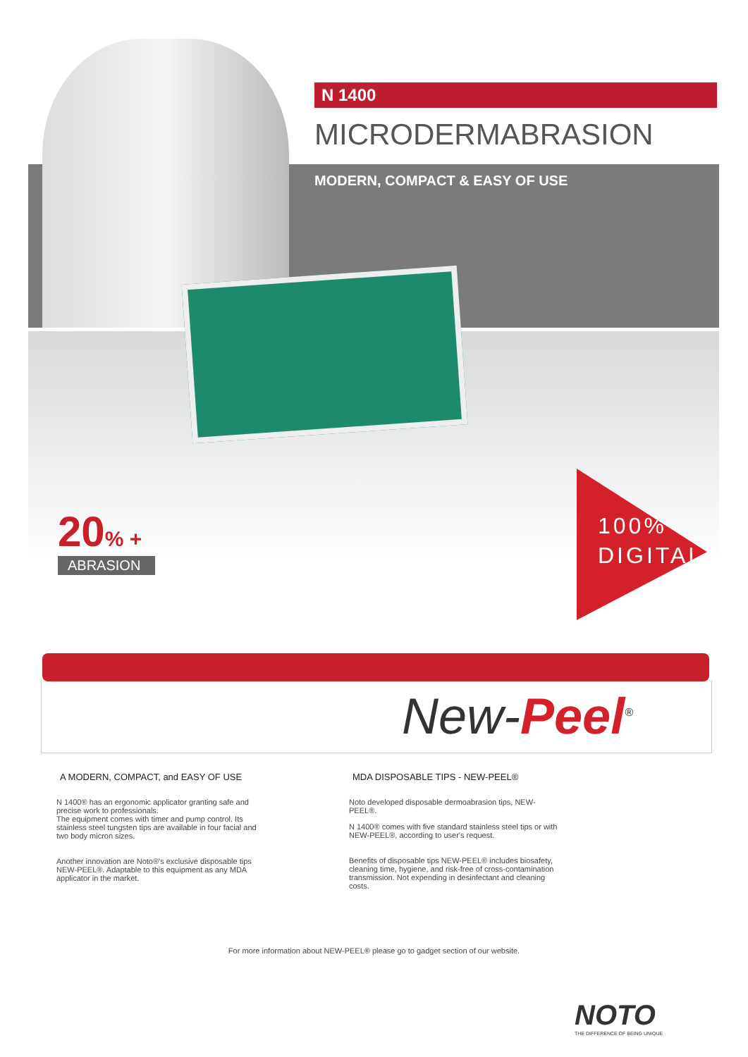N 1400
MICRODERMABRASION
MODERN, COMPACT & EASY OF USE
20% +
ABRASION
100%
DIGITAL
New-Peel<sup>®</sup>
A MODERN, COMPACT, and EASY OF USE
N 1400® has an ergonomic applicator granting safe and precise work to professionals.
The equipment comes with timer and pump control. Its stainless steel tungsten tips are available in four facial and two body micron sizes.
Another innovation are Noto®'s exclusive disposable tips NEW-PEEL®. Adaptable to this equipment as any MDA applicator in the market.
MDA DISPOSABLE TIPS - NEW-PEEL®
Noto developed disposable dermoabrasion tips, NEW-PEEL®.
N 1400® comes with five standard stainless steel tips or with NEW-PEEL®, according to user's request.
Benefits of disposable tips NEW-PEEL® includes biosafety, cleaning time, hygiene, and risk-free of cross-contamination transmission. Not expending in desinfectant and cleaning costs.
For more information about NEW-PEEL® please go to gadget section of our website.
NOTO
THE DIFFERENCE OF BEING UNIQUE